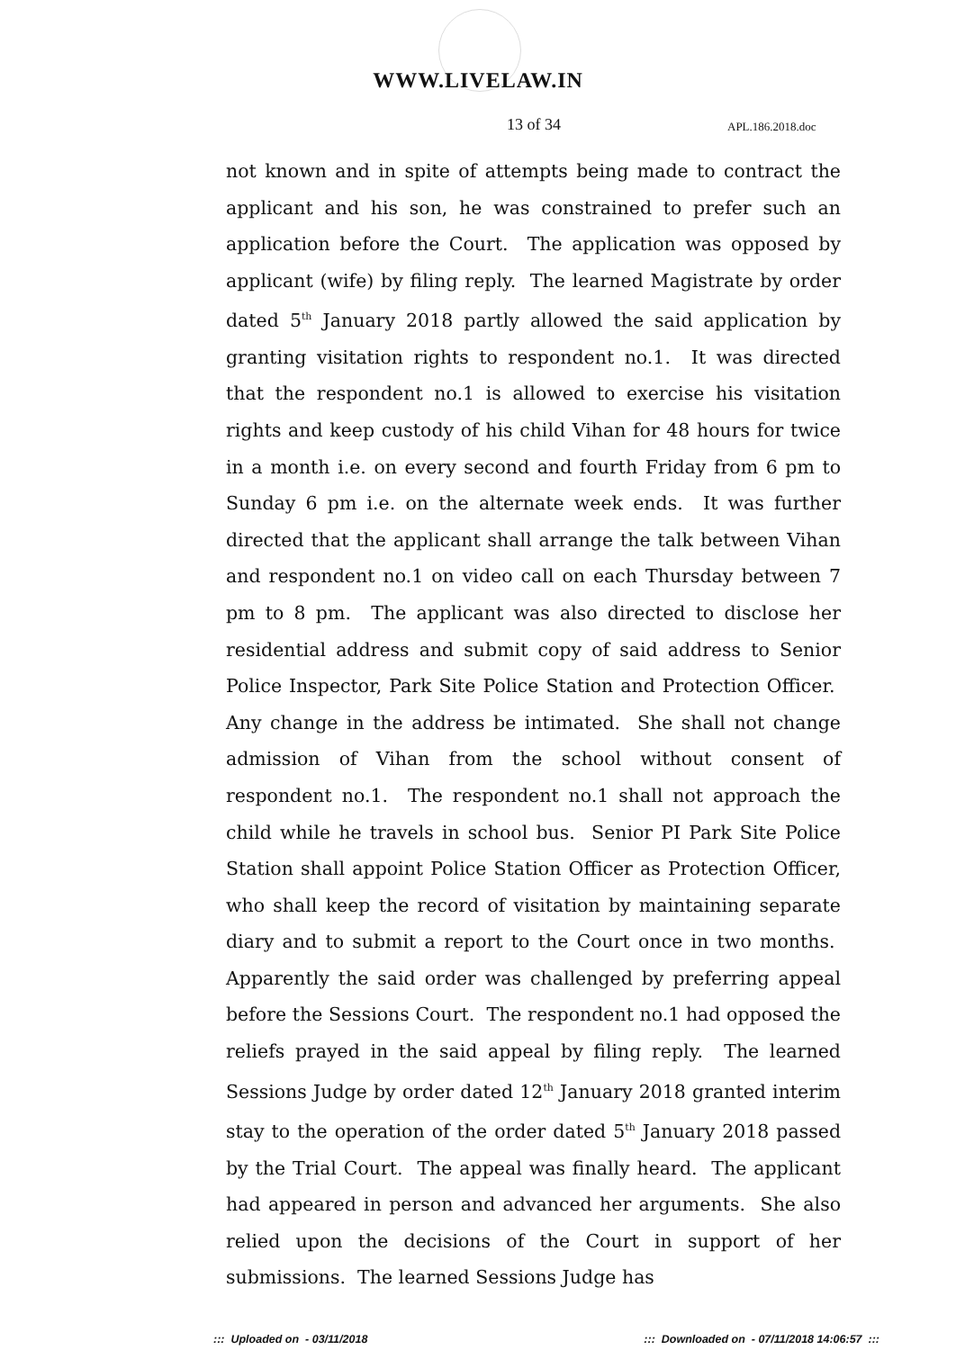WWW.LIVELAW.IN
13 of 34 APL.186.2018.doc
not known and in spite of attempts being made to contract the applicant and his son, he was constrained to prefer such an application before the Court. The application was opposed by applicant (wife) by filing reply. The learned Magistrate by order dated 5<sup>th</sup> January 2018 partly allowed the said application by granting visitation rights to respondent no.1. It was directed that the respondent no.1 is allowed to exercise his visitation rights and keep custody of his child Vihan for 48 hours for twice in a month i.e. on every second and fourth Friday from 6 pm to Sunday 6 pm i.e. on the alternate week ends. It was further directed that the applicant shall arrange the talk between Vihan and respondent no.1 on video call on each Thursday between 7 pm to 8 pm. The applicant was also directed to disclose her residential address and submit copy of said address to Senior Police Inspector, Park Site Police Station and Protection Officer. Any change in the address be intimated. She shall not change admission of Vihan from the school without consent of respondent no.1. The respondent no.1 shall not approach the child while he travels in school bus. Senior PI Park Site Police Station shall appoint Police Station Officer as Protection Officer, who shall keep the record of visitation by maintaining separate diary and to submit a report to the Court once in two months. Apparently the said order was challenged by preferring appeal before the Sessions Court. The respondent no.1 had opposed the reliefs prayed in the said appeal by filing reply. The learned Sessions Judge by order dated 12<sup>th</sup> January 2018 granted interim stay to the operation of the order dated 5<sup>th</sup> January 2018 passed by the Trial Court. The appeal was finally heard. The applicant had appeared in person and advanced her arguments. She also relied upon the decisions of the Court in support of her submissions. The learned Sessions Judge has
::: Uploaded on - 03/11/2018 ::: Downloaded on - 07/11/2018 14:06:57 :::